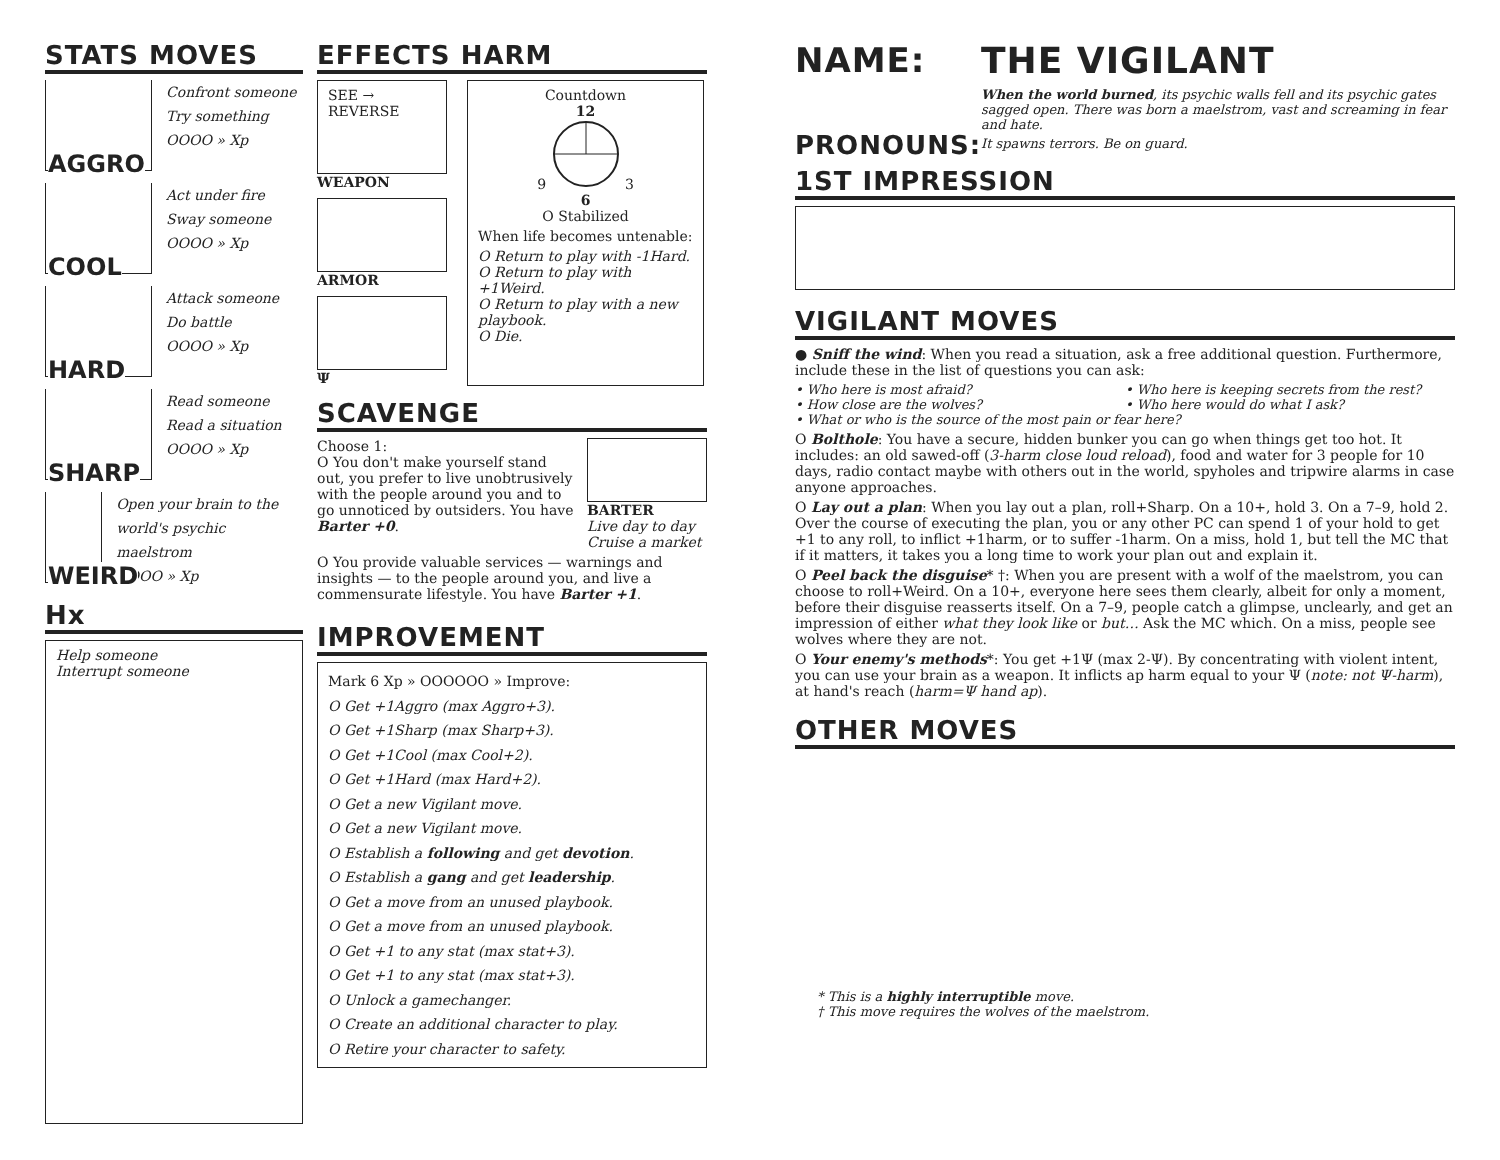STATS MOVES
AGGRO
Confront someone
Try something
OOOO » Xp
COOL
Act under fire
Sway someone
OOOO » Xp
HARD
Attack someone
Do battle
OOOO » Xp
SHARP
Read someone
Read a situation
OOOO » Xp
WEIRD
Open your brain to the world's psychic maelstrom
OOOO » Xp
Hx
Help someone
Interrupt someone
EFFECTS HARM
SEE → REVERSE
WEAPON
ARMOR
Ψ
Countdown
12
9 3
6
O Stabilized
When life becomes untenable:
O Return to play with -1Hard.
O Return to play with +1Weird.
O Return to play with a new playbook.
O Die.
SCAVENGE
Choose 1:
O You don't make yourself stand out, you prefer to live unobtrusively with the people around you and to go unnoticed by outsiders. You have Barter +0.
BARTER
Live day to day
Cruise a market
O You provide valuable services — warnings and insights — to the people around you, and live a commensurate lifestyle. You have Barter +1.
IMPROVEMENT
Mark 6 Xp » OOOOOO » Improve:
O Get +1Aggro (max Aggro+3).
O Get +1Sharp (max Sharp+3).
O Get +1Cool (max Cool+2).
O Get +1Hard (max Hard+2).
O Get a new Vigilant move.
O Get a new Vigilant move.
O Establish a following and get devotion.
O Establish a gang and get leadership.
O Get a move from an unused playbook.
O Get a move from an unused playbook.
O Get +1 to any stat (max stat+3).
O Get +1 to any stat (max stat+3).
O Unlock a gamechanger.
O Create an additional character to play.
O Retire your character to safety.
NAME:
PRONOUNS:
THE VIGILANT
When the world burned, its psychic walls fell and its psychic gates sagged open. There was born a maelstrom, vast and screaming in fear and hate.
It spawns terrors. Be on guard.
1ST IMPRESSION
VIGILANT MOVES
● Sniff the wind: When you read a situation, ask a free additional question. Furthermore, include these in the list of questions you can ask:
• Who here is most afraid?
• How close are the wolves?
• Who here is keeping secrets from the rest?
• Who here would do what I ask?
• What or who is the source of the most pain or fear here?
O Bolthole: You have a secure, hidden bunker you can go when things get too hot. It includes: an old sawed-off (3-harm close loud reload), food and water for 3 people for 10 days, radio contact maybe with others out in the world, spyholes and tripwire alarms in case anyone approaches.
O Lay out a plan: When you lay out a plan, roll+Sharp. On a 10+, hold 3. On a 7–9, hold 2. Over the course of executing the plan, you or any other PC can spend 1 of your hold to get +1 to any roll, to inflict +1harm, or to suffer -1harm. On a miss, hold 1, but tell the MC that if it matters, it takes you a long time to work your plan out and explain it.
O Peel back the disguise* †: When you are present with a wolf of the maelstrom, you can choose to roll+Weird. On a 10+, everyone here sees them clearly, albeit for only a moment, before their disguise reasserts itself. On a 7–9, people catch a glimpse, unclearly, and get an impression of either what they look like or but… Ask the MC which. On a miss, people see wolves where they are not.
O Your enemy's methods*: You get +1Ψ (max 2-Ψ). By concentrating with violent intent, you can use your brain as a weapon. It inflicts ap harm equal to your Ψ (note: not Ψ-harm), at hand's reach (harm=Ψ hand ap).
OTHER MOVES
* This is a highly interruptible move.
† This move requires the wolves of the maelstrom.